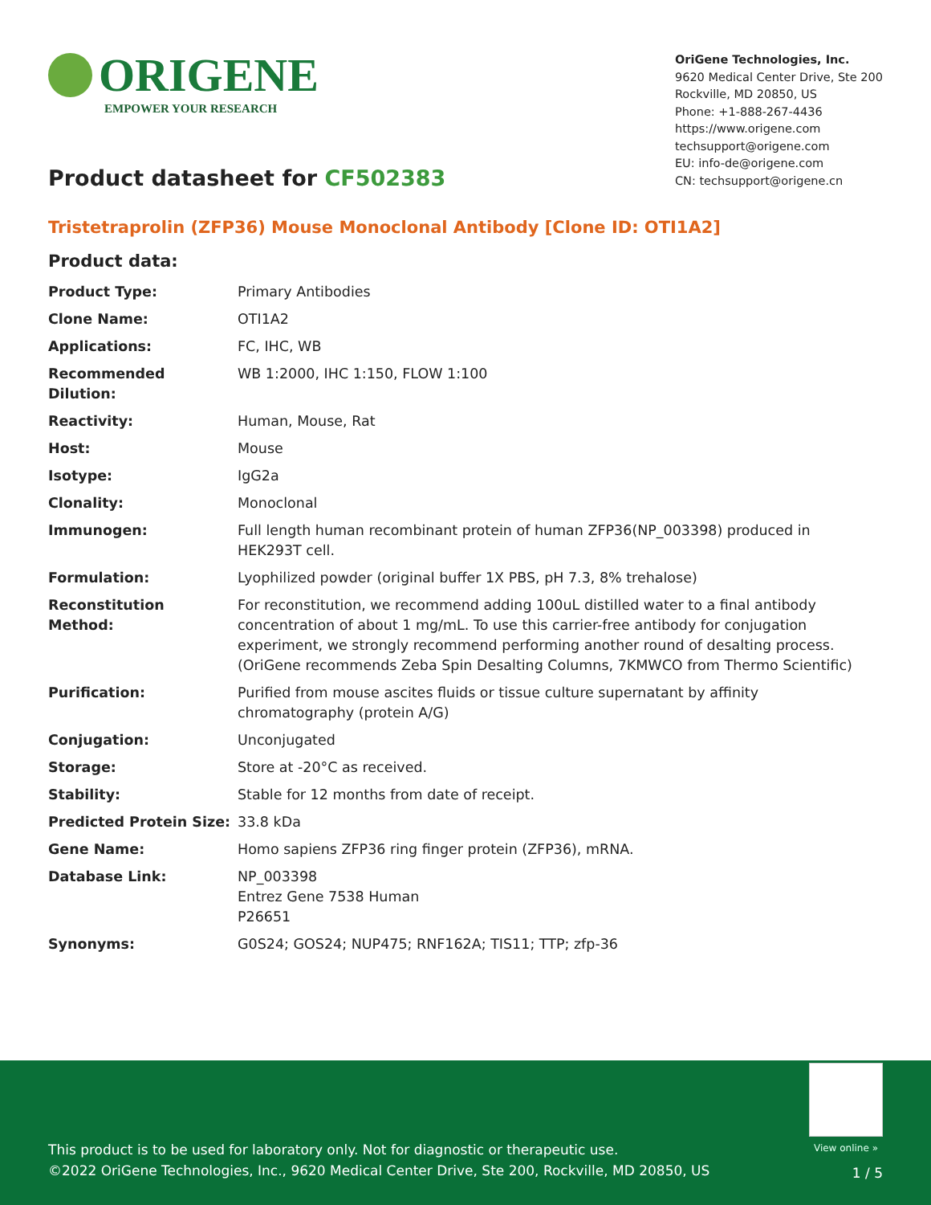ORIGENE
EMPOWER YOUR RESEARCH
OriGene Technologies, Inc.
9620 Medical Center Drive, Ste 200
Rockville, MD 20850, US
Phone: +1-888-267-4436
https://www.origene.com
techsupport@origene.com
EU: info-de@origene.com
CN: techsupport@origene.cn
Product datasheet for CF502383
Tristetraprolin (ZFP36) Mouse Monoclonal Antibody [Clone ID: OTI1A2]
Product data:
| Product Type: | Primary Antibodies |
| Clone Name: | OTI1A2 |
| Applications: | FC, IHC, WB |
| Recommended Dilution: | WB 1:2000, IHC 1:150, FLOW 1:100 |
| Reactivity: | Human, Mouse, Rat |
| Host: | Mouse |
| Isotype: | IgG2a |
| Clonality: | Monoclonal |
| Immunogen: | Full length human recombinant protein of human ZFP36(NP_003398) produced in HEK293T cell. |
| Formulation: | Lyophilized powder (original buffer 1X PBS, pH 7.3, 8% trehalose) |
| Reconstitution Method: | For reconstitution, we recommend adding 100uL distilled water to a final antibody concentration of about 1 mg/mL. To use this carrier-free antibody for conjugation experiment, we strongly recommend performing another round of desalting process. (OriGene recommends Zeba Spin Desalting Columns, 7KMWCO from Thermo Scientific) |
| Purification: | Purified from mouse ascites fluids or tissue culture supernatant by affinity chromatography (protein A/G) |
| Conjugation: | Unconjugated |
| Storage: | Store at -20°C as received. |
| Stability: | Stable for 12 months from date of receipt. |
| Predicted Protein Size: | 33.8 kDa |
| Gene Name: | Homo sapiens ZFP36 ring finger protein (ZFP36), mRNA. |
| Database Link: | NP_003398 Entrez Gene 7538 Human P26651 |
| Synonyms: | G0S24; GOS24; NUP475; RNF162A; TIS11; TTP; zfp-36 |
View online »
This product is to be used for laboratory only. Not for diagnostic or therapeutic use.
©2022 OriGene Technologies, Inc., 9620 Medical Center Drive, Ste 200, Rockville, MD 20850, US
1 / 5